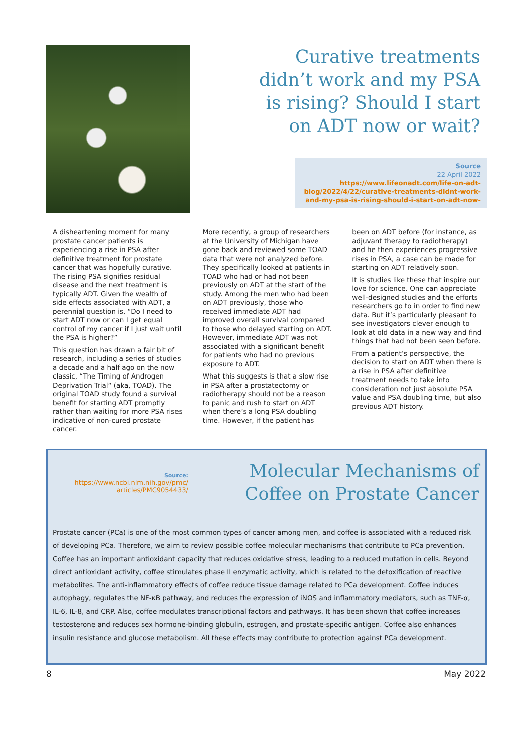Curative treatments didn’t work and my PSA is rising? Should I start on ADT now or wait?
Source
22 April 2022
https://www.lifeonadt.com/life-on-adt-blog/2022/4/22/curative-treatments-didnt-work-and-my-psa-is-rising-should-i-start-on-adt-now-
A disheartening moment for many prostate cancer patients is experiencing a rise in PSA after definitive treatment for prostate cancer that was hopefully curative. The rising PSA signifies residual disease and the next treatment is typically ADT. Given the wealth of side effects associated with ADT, a perennial question is, “Do I need to start ADT now or can I get equal control of my cancer if I just wait until the PSA is higher?”
This question has drawn a fair bit of research, including a series of studies a decade and a half ago on the now classic, “The Timing of Androgen Deprivation Trial“ (aka, TOAD). The original TOAD study found a survival benefit for starting ADT promptly rather than waiting for more PSA rises indicative of non-cured prostate cancer.
More recently, a group of researchers at the University of Michigan have gone back and reviewed some TOAD data that were not analyzed before. They specifically looked at patients in TOAD who had or had not been previously on ADT at the start of the study. Among the men who had been on ADT previously, those who received immediate ADT had improved overall survival compared to those who delayed starting on ADT. However, immediate ADT was not associated with a significant benefit for patients who had no previous exposure to ADT.
What this suggests is that a slow rise in PSA after a prostatectomy or radiotherapy should not be a reason to panic and rush to start on ADT when there’s a long PSA doubling time. However, if the patient has
been on ADT before (for instance, as adjuvant therapy to radiotherapy) and he then experiences progressive rises in PSA, a case can be made for starting on ADT relatively soon.
It is studies like these that inspire our love for science. One can appreciate well-designed studies and the efforts researchers go to in order to find new data. But it’s particularly pleasant to see investigators clever enough to look at old data in a new way and find things that had not been seen before.
From a patient’s perspective, the decision to start on ADT when there is a rise in PSA after definitive treatment needs to take into consideration not just absolute PSA value and PSA doubling time, but also previous ADT history.
Source:
https://www.ncbi.nlm.nih.gov/pmc/ articles/PMC9054433/
Molecular Mechanisms of Coffee on Prostate Cancer
Prostate cancer (PCa) is one of the most common types of cancer among men, and coffee is associated with a reduced risk of developing PCa. Therefore, we aim to review possible coffee molecular mechanisms that contribute to PCa prevention. Coffee has an important antioxidant capacity that reduces oxidative stress, leading to a reduced mutation in cells. Beyond direct antioxidant activity, coffee stimulates phase II enzymatic activity, which is related to the detoxification of reactive metabolites. The anti-inflammatory effects of coffee reduce tissue damage related to PCa development. Coffee induces autophagy, regulates the NF-κB pathway, and reduces the expression of iNOS and inflammatory mediators, such as TNF-α, IL-6, IL-8, and CRP. Also, coffee modulates transcriptional factors and pathways. It has been shown that coffee increases testosterone and reduces sex hormone-binding globulin, estrogen, and prostate-specific antigen. Coffee also enhances insulin resistance and glucose metabolism. All these effects may contribute to protection against PCa development.
8 May 2022